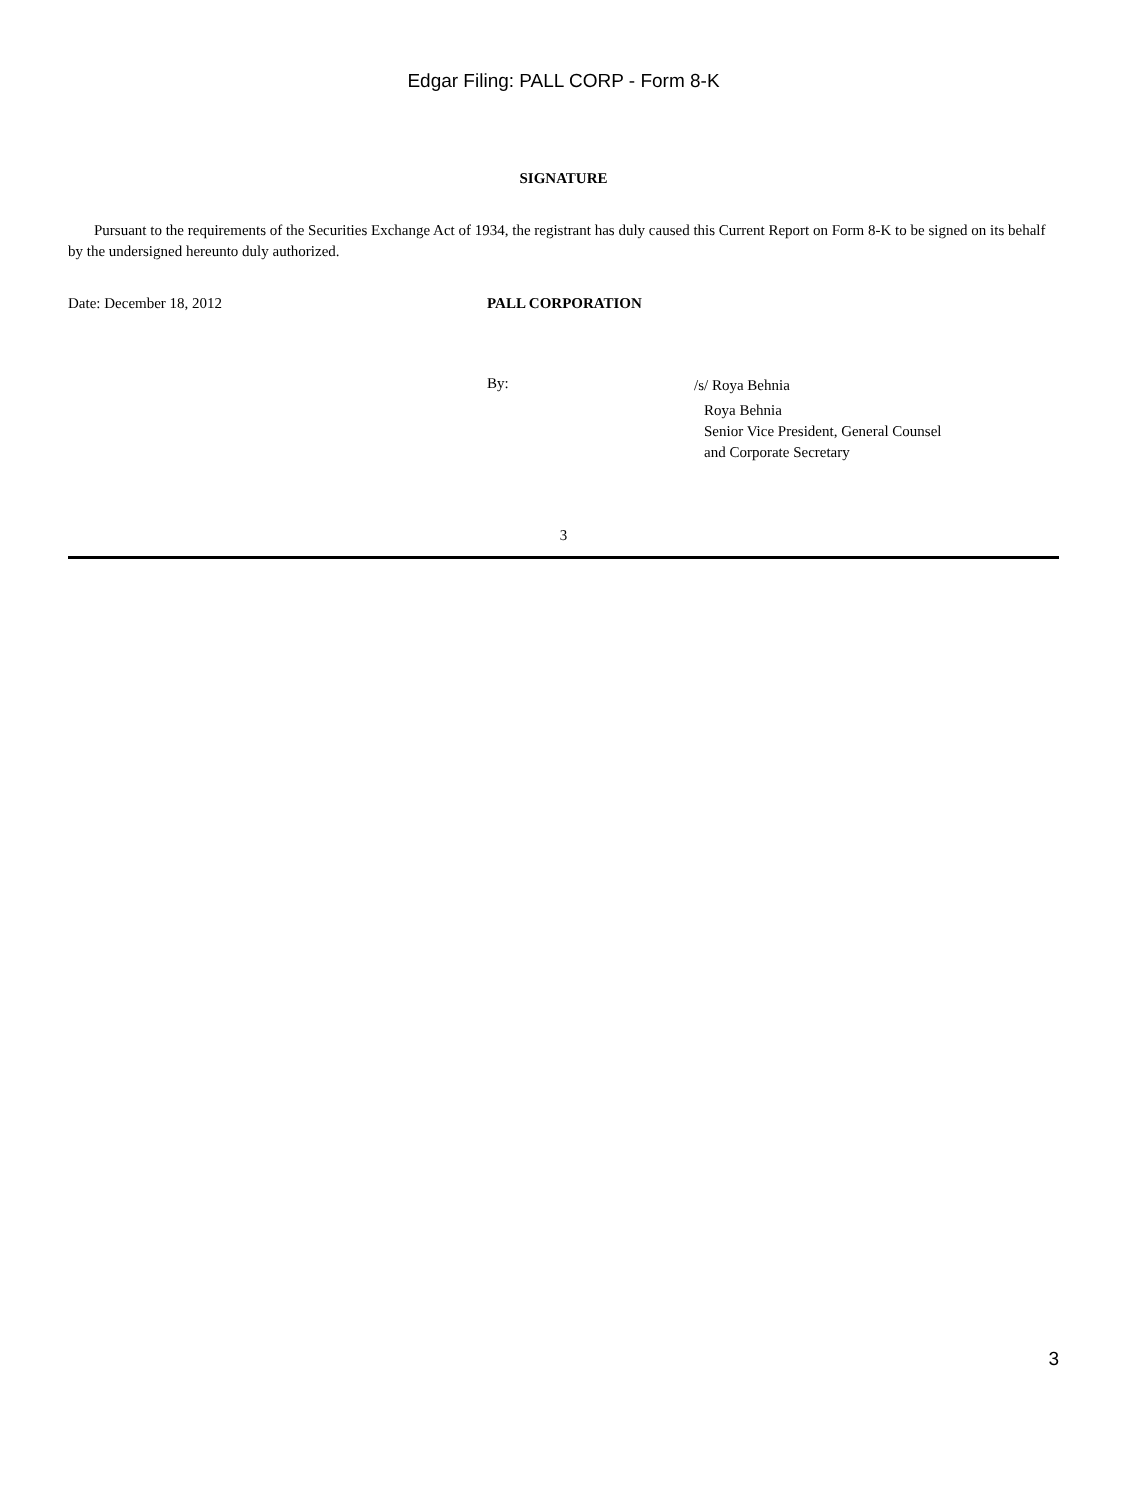Edgar Filing: PALL CORP - Form 8-K
SIGNATURE
Pursuant to the requirements of the Securities Exchange Act of 1934, the registrant has duly caused this Current Report on Form 8-K to be signed on its behalf by the undersigned hereunto duly authorized.
Date: December 18, 2012 PALL CORPORATION
By:
/s/ Roya Behnia
Roya Behnia
Senior Vice President, General Counsel
and Corporate Secretary
3
3